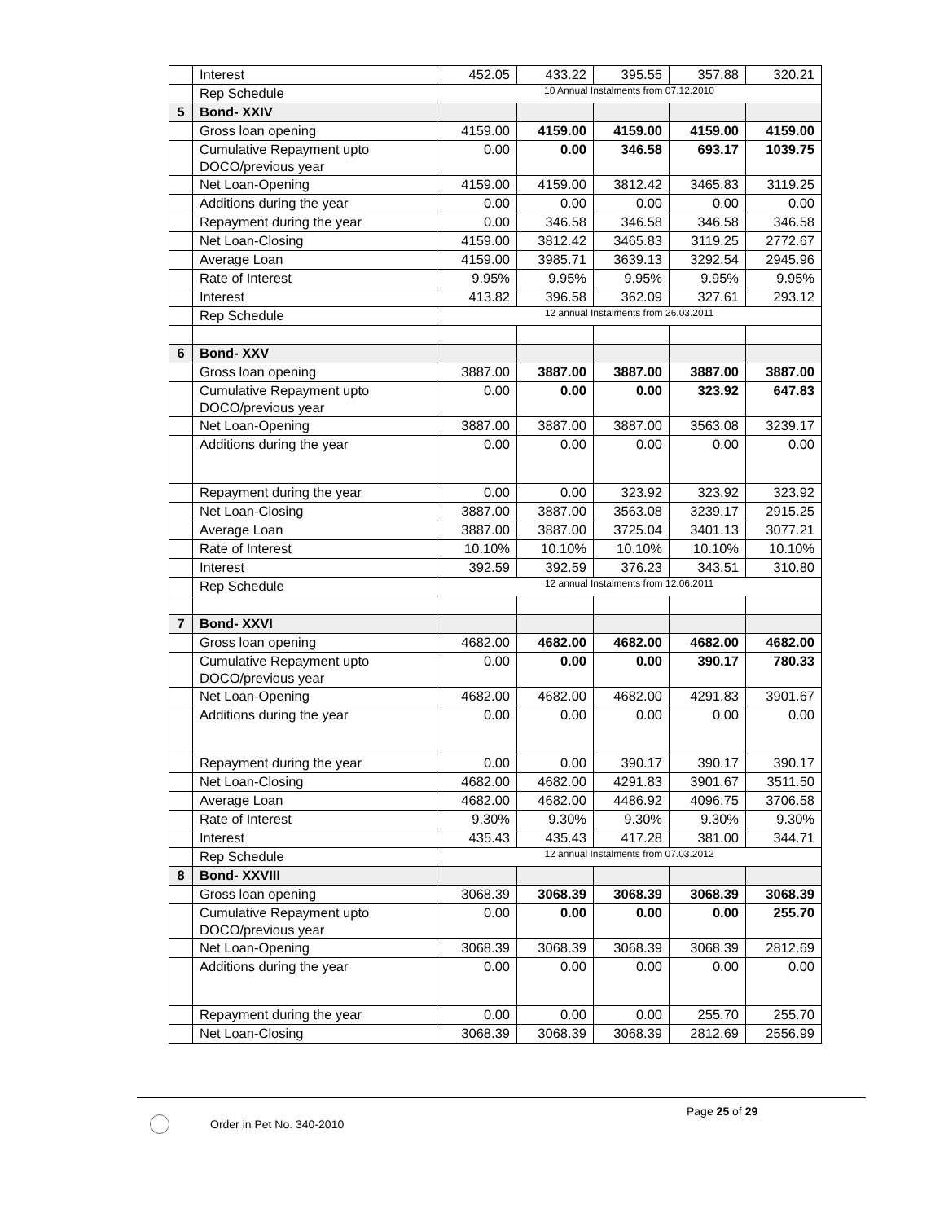| | Interest | 452.05 | 433.22 | 395.55 | 357.88 | 320.21 |
| | Rep Schedule | 10 Annual Instalments from 07.12.2010 | | | | |
| 5 | Bond- XXIV | | | | | |
| | Gross loan opening | 4159.00 | 4159.00 | 4159.00 | 4159.00 | 4159.00 |
| | Cumulative Repayment upto DOCO/previous year | 0.00 | 0.00 | 346.58 | 693.17 | 1039.75 |
| | Net Loan-Opening | 4159.00 | 4159.00 | 3812.42 | 3465.83 | 3119.25 |
| | Additions during the year | 0.00 | 0.00 | 0.00 | 0.00 | 0.00 |
| | Repayment during the year | 0.00 | 346.58 | 346.58 | 346.58 | 346.58 |
| | Net Loan-Closing | 4159.00 | 3812.42 | 3465.83 | 3119.25 | 2772.67 |
| | Average Loan | 4159.00 | 3985.71 | 3639.13 | 3292.54 | 2945.96 |
| | Rate of Interest | 9.95% | 9.95% | 9.95% | 9.95% | 9.95% |
| | Interest | 413.82 | 396.58 | 362.09 | 327.61 | 293.12 |
| | Rep Schedule | 12 annual Instalments from 26.03.2011 | | | | |
| 6 | Bond- XXV | | | | | |
| | Gross loan opening | 3887.00 | 3887.00 | 3887.00 | 3887.00 | 3887.00 |
| | Cumulative Repayment upto DOCO/previous year | 0.00 | 0.00 | 0.00 | 323.92 | 647.83 |
| | Net Loan-Opening | 3887.00 | 3887.00 | 3887.00 | 3563.08 | 3239.17 |
| | Additions during the year | 0.00 | 0.00 | 0.00 | 0.00 | 0.00 |
| | Repayment during the year | 0.00 | 0.00 | 323.92 | 323.92 | 323.92 |
| | Net Loan-Closing | 3887.00 | 3887.00 | 3563.08 | 3239.17 | 2915.25 |
| | Average Loan | 3887.00 | 3887.00 | 3725.04 | 3401.13 | 3077.21 |
| | Rate of Interest | 10.10% | 10.10% | 10.10% | 10.10% | 10.10% |
| | Interest | 392.59 | 392.59 | 376.23 | 343.51 | 310.80 |
| | Rep Schedule | 12 annual Instalments from 12.06.2011 | | | | |
| 7 | Bond- XXVI | | | | | |
| | Gross loan opening | 4682.00 | 4682.00 | 4682.00 | 4682.00 | 4682.00 |
| | Cumulative Repayment upto DOCO/previous year | 0.00 | 0.00 | 0.00 | 390.17 | 780.33 |
| | Net Loan-Opening | 4682.00 | 4682.00 | 4682.00 | 4291.83 | 3901.67 |
| | Additions during the year | 0.00 | 0.00 | 0.00 | 0.00 | 0.00 |
| | Repayment during the year | 0.00 | 0.00 | 390.17 | 390.17 | 390.17 |
| | Net Loan-Closing | 4682.00 | 4682.00 | 4291.83 | 3901.67 | 3511.50 |
| | Average Loan | 4682.00 | 4682.00 | 4486.92 | 4096.75 | 3706.58 |
| | Rate of Interest | 9.30% | 9.30% | 9.30% | 9.30% | 9.30% |
| | Interest | 435.43 | 435.43 | 417.28 | 381.00 | 344.71 |
| | Rep Schedule | 12 annual Instalments from 07.03.2012 | | | | |
| 8 | Bond- XXVIII | | | | | |
| | Gross loan opening | 3068.39 | 3068.39 | 3068.39 | 3068.39 | 3068.39 |
| | Cumulative Repayment upto DOCO/previous year | 0.00 | 0.00 | 0.00 | 0.00 | 255.70 |
| | Net Loan-Opening | 3068.39 | 3068.39 | 3068.39 | 3068.39 | 2812.69 |
| | Additions during the year | 0.00 | 0.00 | 0.00 | 0.00 | 0.00 |
| | Repayment during the year | 0.00 | 0.00 | 0.00 | 255.70 | 255.70 |
| | Net Loan-Closing | 3068.39 | 3068.39 | 3068.39 | 2812.69 | 2556.99 |
Page 25 of 29
Order in Pet No. 340-2010